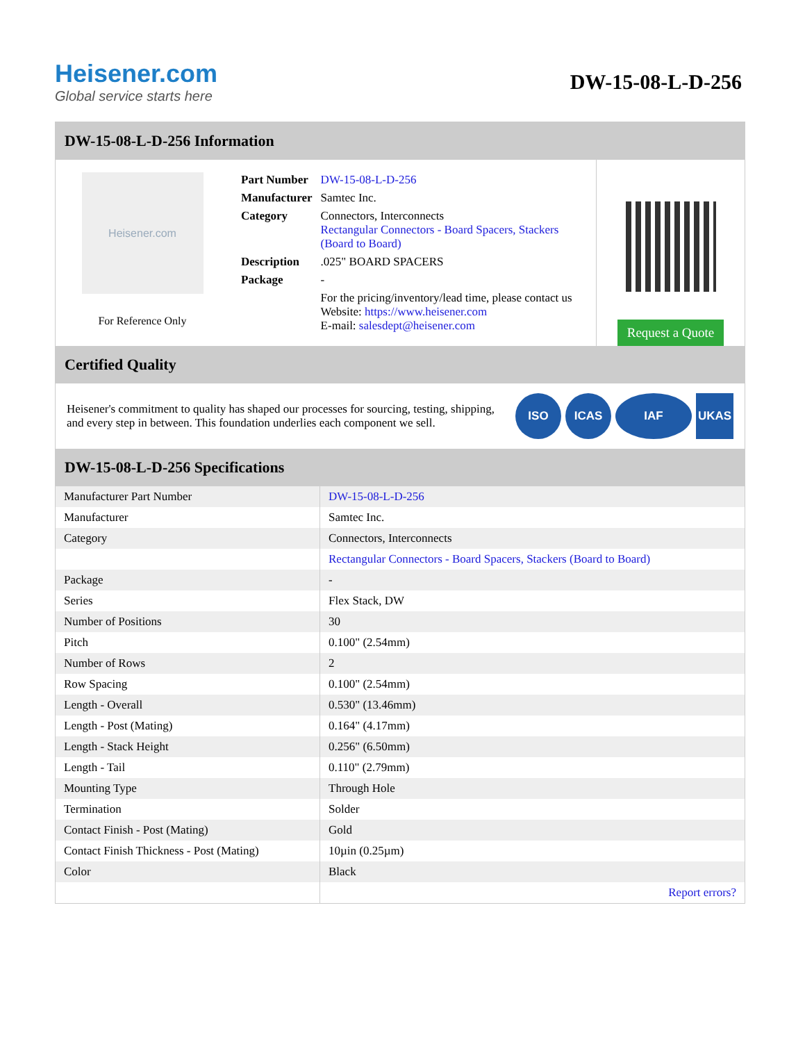Heisener.com
Global service starts here
DW-15-08-L-D-256
DW-15-08-L-D-256 Information
Heisener.com
For Reference Only
| Part Number | DW-15-08-L-D-256 |
| Manufacturer | Samtec Inc. |
| Category | Connectors, Interconnects Rectangular Connectors - Board Spacers, Stackers (Board to Board) |
| Description | .025" BOARD SPACERS |
| Package | - |
| | For the pricing/inventory/lead time, please contact us Website: https://www.heisener.com E-mail: salesdept@heisener.com |
Request a Quote
Certified Quality
Heisener's commitment to quality has shaped our processes for sourcing, testing, shipping, and every step in between. This foundation underlies each component we sell.
ISO ICAS IAF UKAS
DW-15-08-L-D-256 Specifications
| Manufacturer Part Number | DW-15-08-L-D-256 |
| Manufacturer | Samtec Inc. |
| Category | Connectors, Interconnects |
| | Rectangular Connectors - Board Spacers, Stackers (Board to Board) |
| Package | - |
| Series | Flex Stack, DW |
| Number of Positions | 30 |
| Pitch | 0.100" (2.54mm) |
| Number of Rows | 2 |
| Row Spacing | 0.100" (2.54mm) |
| Length - Overall | 0.530" (13.46mm) |
| Length - Post (Mating) | 0.164" (4.17mm) |
| Length - Stack Height | 0.256" (6.50mm) |
| Length - Tail | 0.110" (2.79mm) |
| Mounting Type | Through Hole |
| Termination | Solder |
| Contact Finish - Post (Mating) | Gold |
| Contact Finish Thickness - Post (Mating) | 10µin (0.25µm) |
| Color | Black |
| | Report errors? |